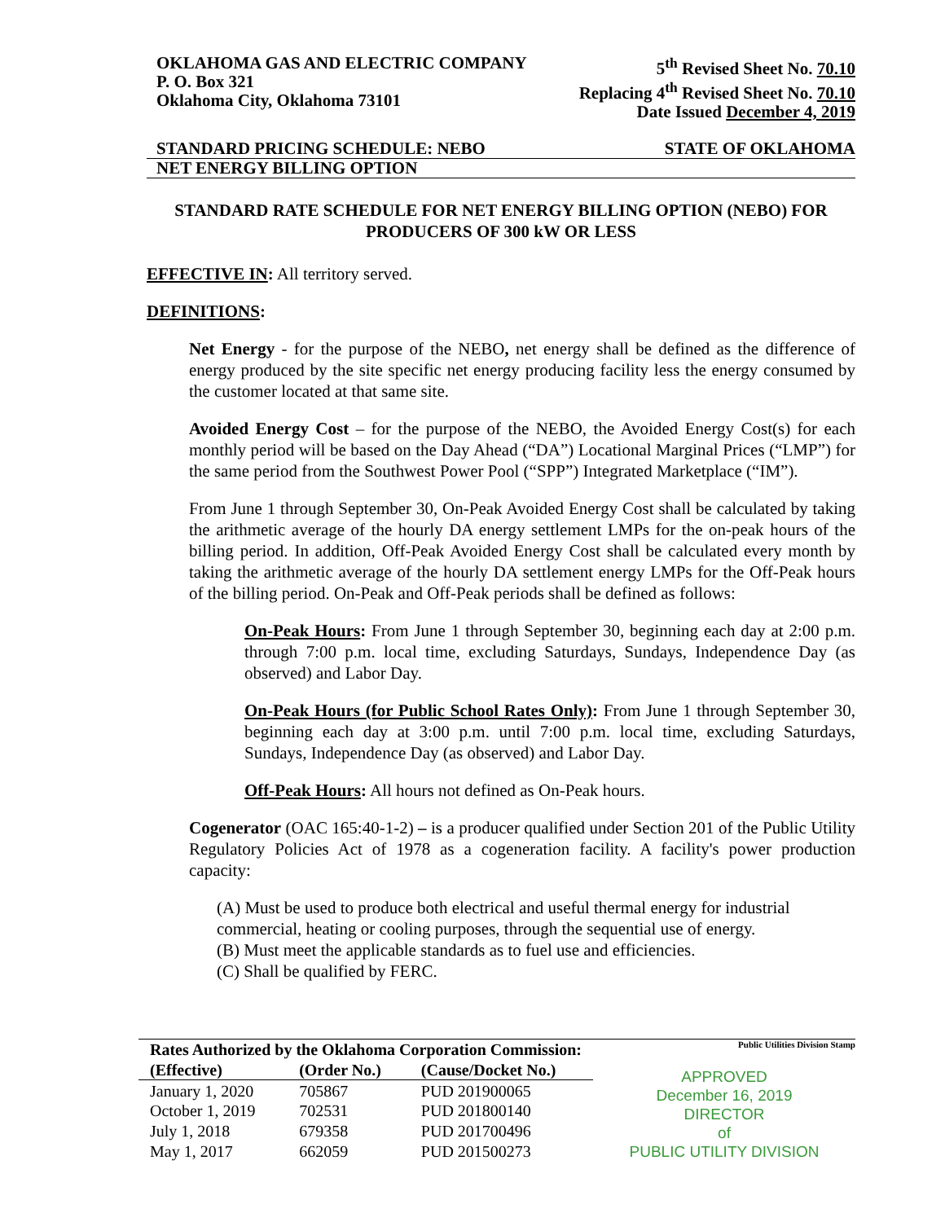OKLAHOMA GAS AND ELECTRIC COMPANY
P. O. Box 321
Oklahoma City, Oklahoma 73101
5<sup>th</sup> Revised Sheet No. 70.10
Replacing 4<sup>th</sup> Revised Sheet No. 70.10
Date Issued December 4, 2019
STANDARD PRICING SCHEDULE: NEBO STATE OF OKLAHOMA
NET ENERGY BILLING OPTION
STANDARD RATE SCHEDULE FOR NET ENERGY BILLING OPTION (NEBO) FOR PRODUCERS OF 300 kW OR LESS
EFFECTIVE IN: All territory served.
DEFINITIONS:
Net Energy - for the purpose of the NEBO, net energy shall be defined as the difference of energy produced by the site specific net energy producing facility less the energy consumed by the customer located at that same site.
Avoided Energy Cost – for the purpose of the NEBO, the Avoided Energy Cost(s) for each monthly period will be based on the Day Ahead (“DA”) Locational Marginal Prices (“LMP”) for the same period from the Southwest Power Pool (“SPP”) Integrated Marketplace (“IM”).
From June 1 through September 30, On-Peak Avoided Energy Cost shall be calculated by taking the arithmetic average of the hourly DA energy settlement LMPs for the on-peak hours of the billing period. In addition, Off-Peak Avoided Energy Cost shall be calculated every month by taking the arithmetic average of the hourly DA settlement energy LMPs for the Off-Peak hours of the billing period. On-Peak and Off-Peak periods shall be defined as follows:
On-Peak Hours: From June 1 through September 30, beginning each day at 2:00 p.m. through 7:00 p.m. local time, excluding Saturdays, Sundays, Independence Day (as observed) and Labor Day.
On-Peak Hours (for Public School Rates Only): From June 1 through September 30, beginning each day at 3:00 p.m. until 7:00 p.m. local time, excluding Saturdays, Sundays, Independence Day (as observed) and Labor Day.
Off-Peak Hours: All hours not defined as On-Peak hours.
Cogenerator (OAC 165:40-1-2) – is a producer qualified under Section 201 of the Public Utility Regulatory Policies Act of 1978 as a cogeneration facility. A facility's power production capacity:
(A) Must be used to produce both electrical and useful thermal energy for industrial commercial, heating or cooling purposes, through the sequential use of energy.
(B) Must meet the applicable standards as to fuel use and efficiencies.
(C) Shall be qualified by FERC.
| Rates Authorized by the Oklahoma Corporation Commission: | | |
| --- | --- | --- |
| (Effective) | (Order No.) | (Cause/Docket No.) |
| January 1, 2020 | 705867 | PUD 201900065 |
| October 1, 2019 | 702531 | PUD 201800140 |
| July 1, 2018 | 679358 | PUD 201700496 |
| May 1, 2017 | 662059 | PUD 201500273 |
Public Utilities Division Stamp
APPROVED
December 16, 2019
DIRECTOR
of
PUBLIC UTILITY DIVISION